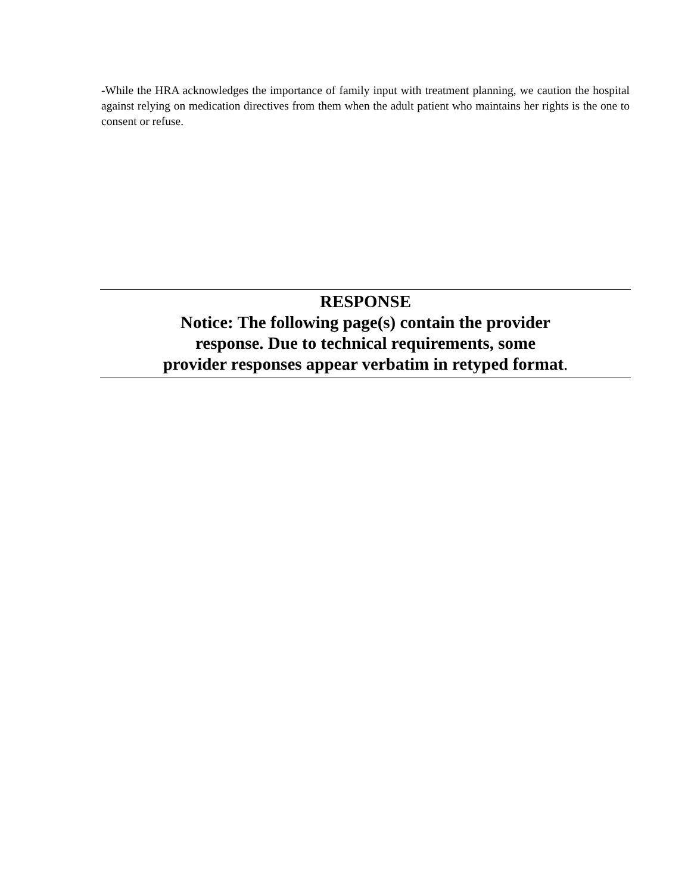-While the HRA acknowledges the importance of family input with treatment planning, we caution the hospital against relying on medication directives from them when the adult patient who maintains her rights is the one to consent or refuse.
RESPONSE
Notice: The following page(s) contain the provider
response. Due to technical requirements, some
provider responses appear verbatim in retyped format.